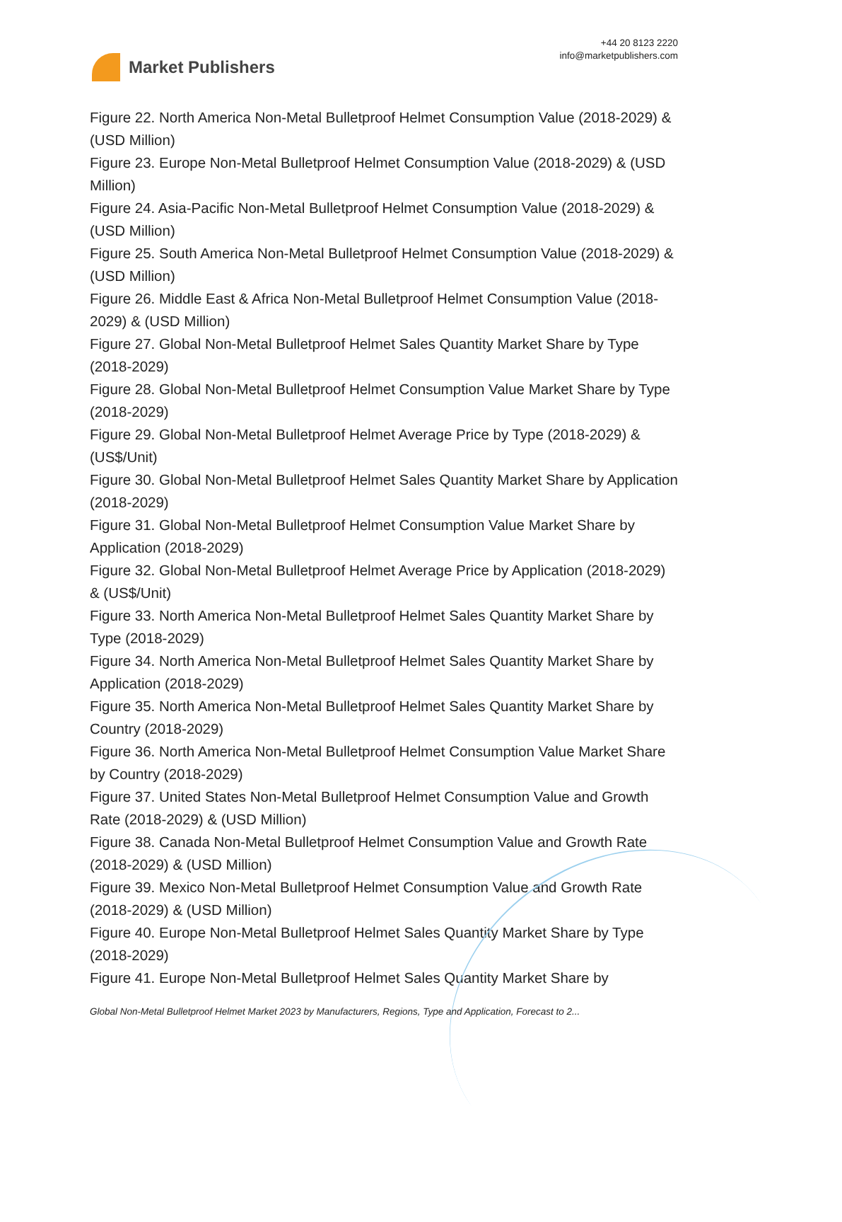Market Publishers
+44 20 8123 2220
info@marketpublishers.com
Figure 22. North America Non-Metal Bulletproof Helmet Consumption Value (2018-2029) & (USD Million)
Figure 23. Europe Non-Metal Bulletproof Helmet Consumption Value (2018-2029) & (USD Million)
Figure 24. Asia-Pacific Non-Metal Bulletproof Helmet Consumption Value (2018-2029) & (USD Million)
Figure 25. South America Non-Metal Bulletproof Helmet Consumption Value (2018-2029) & (USD Million)
Figure 26. Middle East & Africa Non-Metal Bulletproof Helmet Consumption Value (2018-2029) & (USD Million)
Figure 27. Global Non-Metal Bulletproof Helmet Sales Quantity Market Share by Type (2018-2029)
Figure 28. Global Non-Metal Bulletproof Helmet Consumption Value Market Share by Type (2018-2029)
Figure 29. Global Non-Metal Bulletproof Helmet Average Price by Type (2018-2029) & (US$/Unit)
Figure 30. Global Non-Metal Bulletproof Helmet Sales Quantity Market Share by Application (2018-2029)
Figure 31. Global Non-Metal Bulletproof Helmet Consumption Value Market Share by Application (2018-2029)
Figure 32. Global Non-Metal Bulletproof Helmet Average Price by Application (2018-2029) & (US$/Unit)
Figure 33. North America Non-Metal Bulletproof Helmet Sales Quantity Market Share by Type (2018-2029)
Figure 34. North America Non-Metal Bulletproof Helmet Sales Quantity Market Share by Application (2018-2029)
Figure 35. North America Non-Metal Bulletproof Helmet Sales Quantity Market Share by Country (2018-2029)
Figure 36. North America Non-Metal Bulletproof Helmet Consumption Value Market Share by Country (2018-2029)
Figure 37. United States Non-Metal Bulletproof Helmet Consumption Value and Growth Rate (2018-2029) & (USD Million)
Figure 38. Canada Non-Metal Bulletproof Helmet Consumption Value and Growth Rate (2018-2029) & (USD Million)
Figure 39. Mexico Non-Metal Bulletproof Helmet Consumption Value and Growth Rate (2018-2029) & (USD Million)
Figure 40. Europe Non-Metal Bulletproof Helmet Sales Quantity Market Share by Type (2018-2029)
Figure 41. Europe Non-Metal Bulletproof Helmet Sales Quantity Market Share by
Global Non-Metal Bulletproof Helmet Market 2023 by Manufacturers, Regions, Type and Application, Forecast to 2...